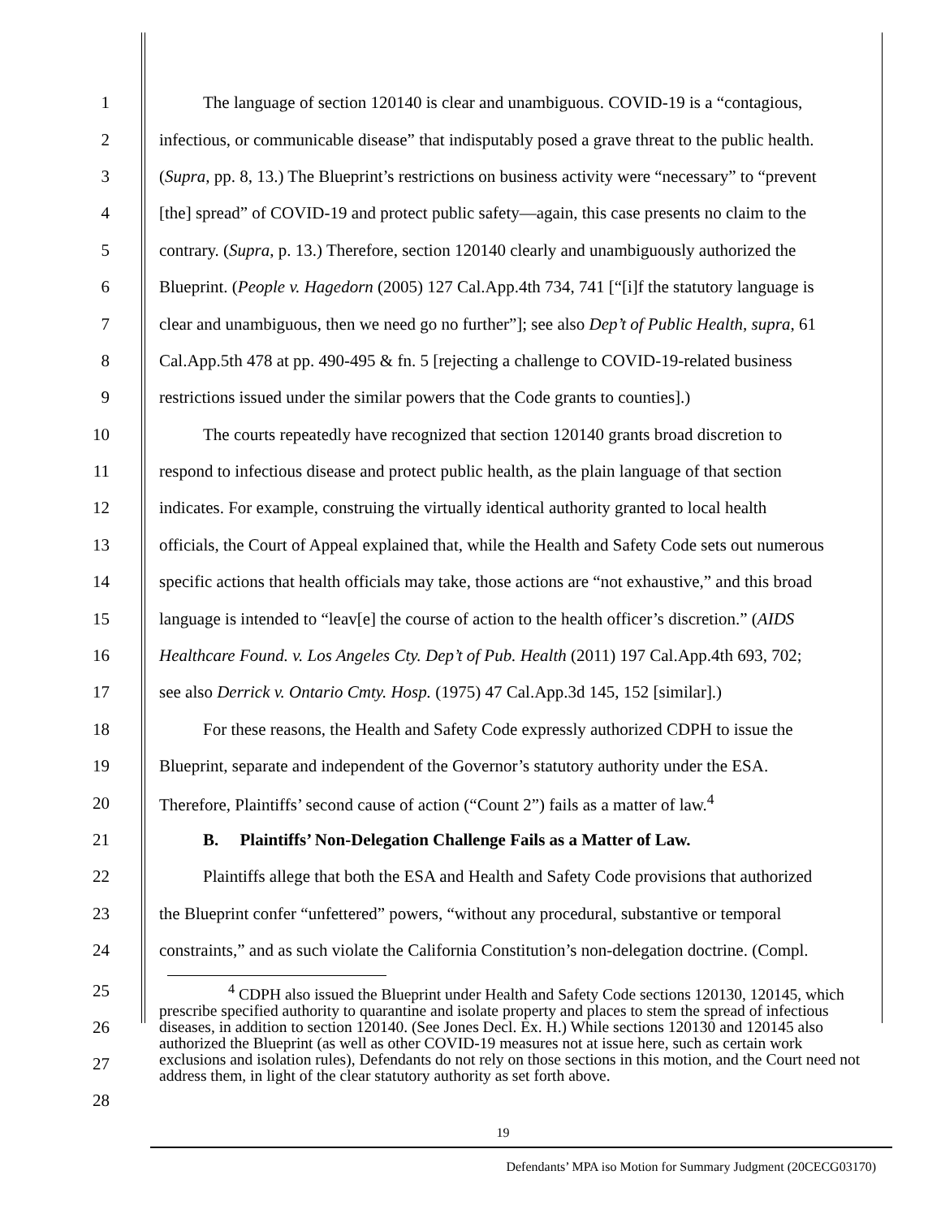1 The language of section 120140 is clear and unambiguous. COVID-19 is a “contagious,
2 infectious, or communicable disease” that indisputably posed a grave threat to the public health.
3 (Supra, pp. 8, 13.) The Blueprint’s restrictions on business activity were “necessary” to “prevent
4 [the] spread” of COVID-19 and protect public safety—again, this case presents no claim to the
5 contrary. (Supra, p. 13.) Therefore, section 120140 clearly and unambiguously authorized the
6 Blueprint. (People v. Hagedorn (2005) 127 Cal.App.4th 734, 741 [“[i]f the statutory language is
7 clear and unambiguous, then we need go no further”]; see also Dep’t of Public Health, supra, 61
8 Cal.App.5th 478 at pp. 490-495 & fn. 5 [rejecting a challenge to COVID-19-related business
9 restrictions issued under the similar powers that the Code grants to counties].)
10 The courts repeatedly have recognized that section 120140 grants broad discretion to
11 respond to infectious disease and protect public health, as the plain language of that section
12 indicates. For example, construing the virtually identical authority granted to local health
13 officials, the Court of Appeal explained that, while the Health and Safety Code sets out numerous
14 specific actions that health officials may take, those actions are “not exhaustive,” and this broad
15 language is intended to “leav[e] the course of action to the health officer’s discretion.” (AIDS
16 Healthcare Found. v. Los Angeles Cty. Dep’t of Pub. Health (2011) 197 Cal.App.4th 693, 702;
17 see also Derrick v. Ontario Cmty. Hosp. (1975) 47 Cal.App.3d 145, 152 [similar].)
18 For these reasons, the Health and Safety Code expressly authorized CDPH to issue the
19 Blueprint, separate and independent of the Governor’s statutory authority under the ESA.
20 Therefore, Plaintiffs’ second cause of action (“Count 2”) fails as a matter of law.<sup>4</sup>
21 B. Plaintiffs’ Non-Delegation Challenge Fails as a Matter of Law.
22 Plaintiffs allege that both the ESA and Health and Safety Code provisions that authorized
23 the Blueprint confer “unfettered” powers, “without any procedural, substantive or temporal
24 constraints,” and as such violate the California Constitution’s non-delegation doctrine. (Compl.
25
26
27
28
<sup>4</sup> CDPH also issued the Blueprint under Health and Safety Code sections 120130, 120145, which prescribe specified authority to quarantine and isolate property and places to stem the spread of infectious diseases, in addition to section 120140. (See Jones Decl. Ex. H.) While sections 120130 and 120145 also authorized the Blueprint (as well as other COVID-19 measures not at issue here, such as certain work exclusions and isolation rules), Defendants do not rely on those sections in this motion, and the Court need not address them, in light of the clear statutory authority as set forth above.
19
Defendants’ MPA iso Motion for Summary Judgment (20CECG03170)